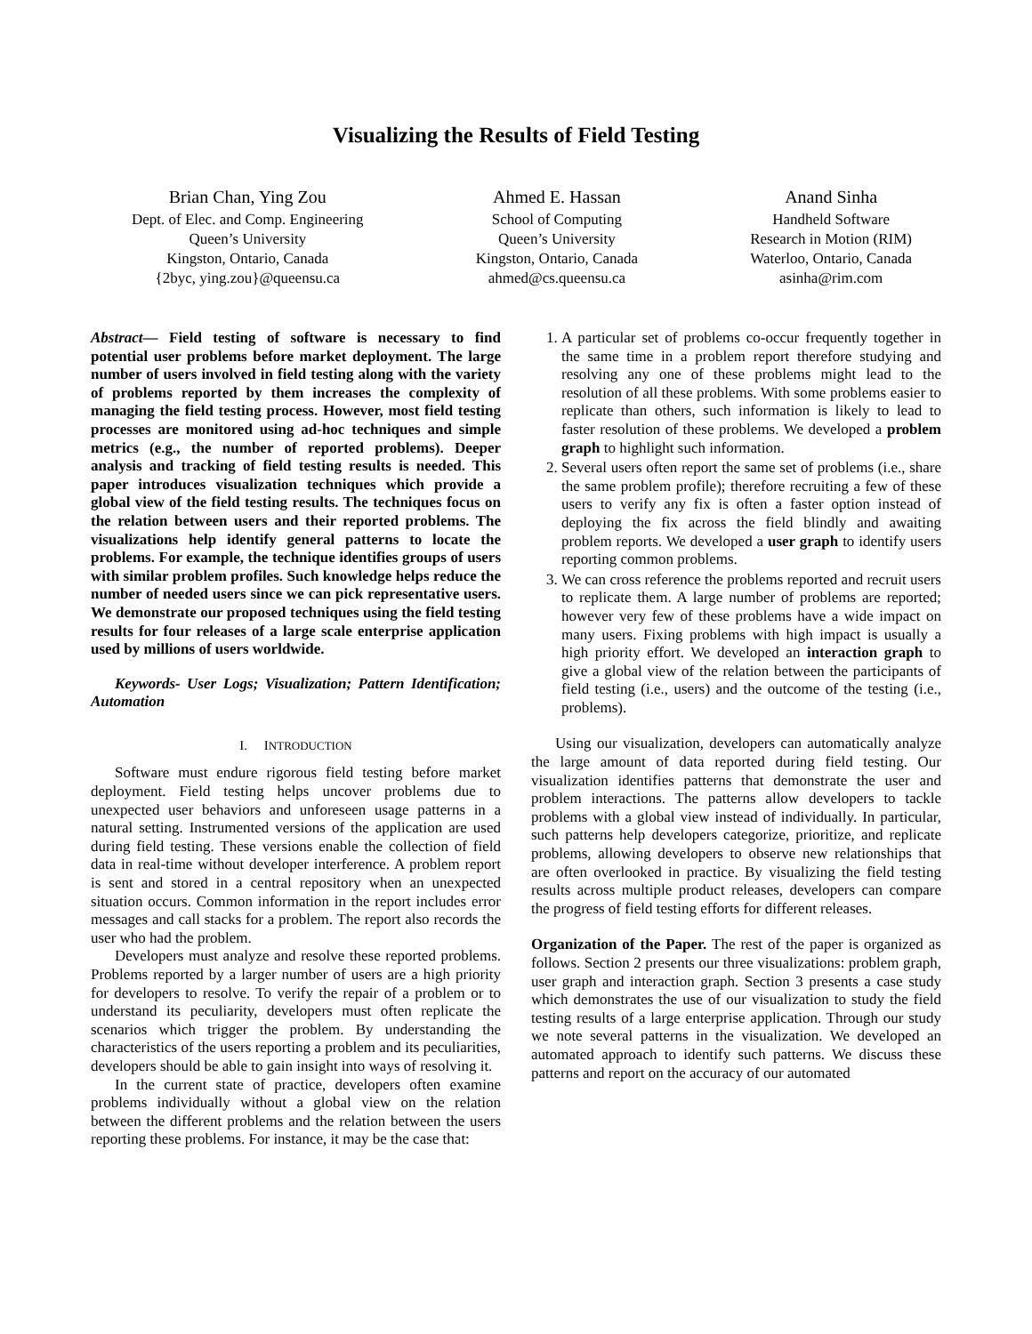Visualizing the Results of Field Testing
Brian Chan, Ying Zou
Dept. of Elec. and Comp. Engineering
Queen’s University
Kingston, Ontario, Canada
{2byc, ying.zou}@queensu.ca
Ahmed E. Hassan
School of Computing
Queen’s University
Kingston, Ontario, Canada
ahmed@cs.queensu.ca
Anand Sinha
Handheld Software
Research in Motion (RIM)
Waterloo, Ontario, Canada
asinha@rim.com
Abstract— Field testing of software is necessary to find potential user problems before market deployment. The large number of users involved in field testing along with the variety of problems reported by them increases the complexity of managing the field testing process. However, most field testing processes are monitored using ad-hoc techniques and simple metrics (e.g., the number of reported problems). Deeper analysis and tracking of field testing results is needed. This paper introduces visualization techniques which provide a global view of the field testing results. The techniques focus on the relation between users and their reported problems. The visualizations help identify general patterns to locate the problems. For example, the technique identifies groups of users with similar problem profiles. Such knowledge helps reduce the number of needed users since we can pick representative users. We demonstrate our proposed techniques using the field testing results for four releases of a large scale enterprise application used by millions of users worldwide.
Keywords- User Logs; Visualization; Pattern Identification; Automation
I. INTRODUCTION
Software must endure rigorous field testing before market deployment. Field testing helps uncover problems due to unexpected user behaviors and unforeseen usage patterns in a natural setting. Instrumented versions of the application are used during field testing. These versions enable the collection of field data in real-time without developer interference. A problem report is sent and stored in a central repository when an unexpected situation occurs. Common information in the report includes error messages and call stacks for a problem. The report also records the user who had the problem.
Developers must analyze and resolve these reported problems. Problems reported by a larger number of users are a high priority for developers to resolve. To verify the repair of a problem or to understand its peculiarity, developers must often replicate the scenarios which trigger the problem. By understanding the characteristics of the users reporting a problem and its peculiarities, developers should be able to gain insight into ways of resolving it.
In the current state of practice, developers often examine problems individually without a global view on the relation between the different problems and the relation between the users reporting these problems. For instance, it may be the case that:
1. A particular set of problems co-occur frequently together in the same time in a problem report therefore studying and resolving any one of these problems might lead to the resolution of all these problems. With some problems easier to replicate than others, such information is likely to lead to faster resolution of these problems. We developed a problem graph to highlight such information.
2. Several users often report the same set of problems (i.e., share the same problem profile); therefore recruiting a few of these users to verify any fix is often a faster option instead of deploying the fix across the field blindly and awaiting problem reports. We developed a user graph to identify users reporting common problems.
3. We can cross reference the problems reported and recruit users to replicate them. A large number of problems are reported; however very few of these problems have a wide impact on many users. Fixing problems with high impact is usually a high priority effort. We developed an interaction graph to give a global view of the relation between the participants of field testing (i.e., users) and the outcome of the testing (i.e., problems).
Using our visualization, developers can automatically analyze the large amount of data reported during field testing. Our visualization identifies patterns that demonstrate the user and problem interactions. The patterns allow developers to tackle problems with a global view instead of individually. In particular, such patterns help developers categorize, prioritize, and replicate problems, allowing developers to observe new relationships that are often overlooked in practice. By visualizing the field testing results across multiple product releases, developers can compare the progress of field testing efforts for different releases.
Organization of the Paper. The rest of the paper is organized as follows. Section 2 presents our three visualizations: problem graph, user graph and interaction graph. Section 3 presents a case study which demonstrates the use of our visualization to study the field testing results of a large enterprise application. Through our study we note several patterns in the visualization. We developed an automated approach to identify such patterns. We discuss these patterns and report on the accuracy of our automated